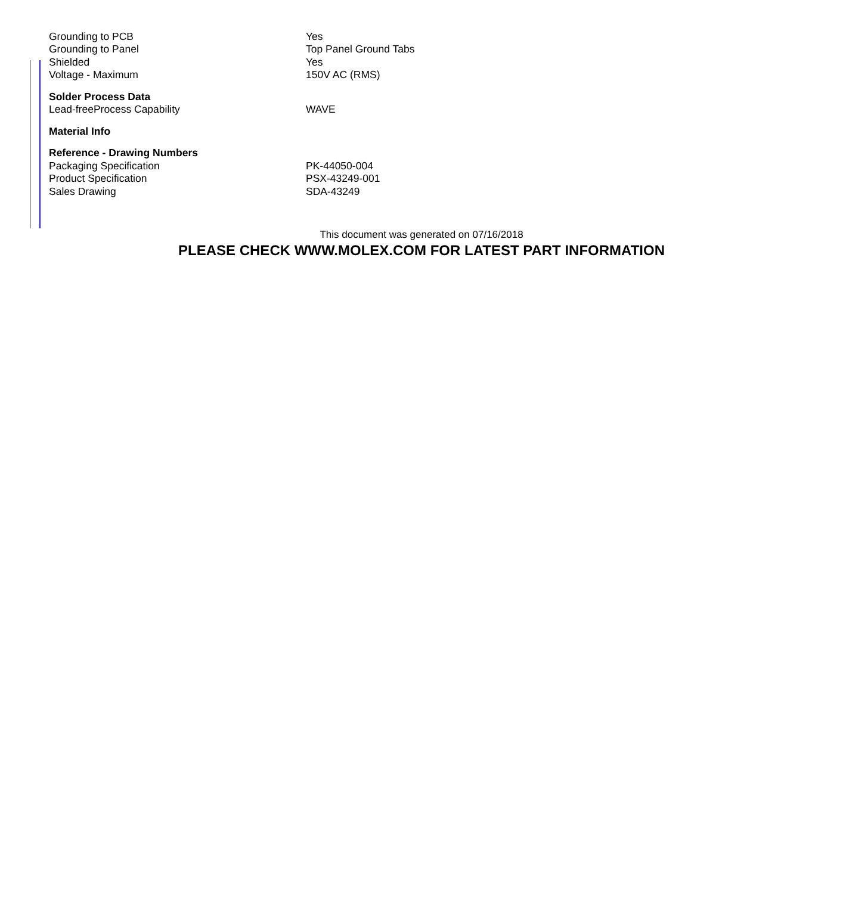| Grounding to PCB | Yes |
| Grounding to Panel | Top Panel Ground Tabs |
| Shielded | Yes |
| Voltage - Maximum | 150V AC (RMS) |
| Solder Process Data | |
| Lead-freeProcess Capability | WAVE |
| Material Info | |
| Reference - Drawing Numbers | |
| Packaging Specification | PK-44050-004 |
| Product Specification | PSX-43249-001 |
| Sales Drawing | SDA-43249 |
This document was generated on 07/16/2018
PLEASE CHECK WWW.MOLEX.COM FOR LATEST PART INFORMATION